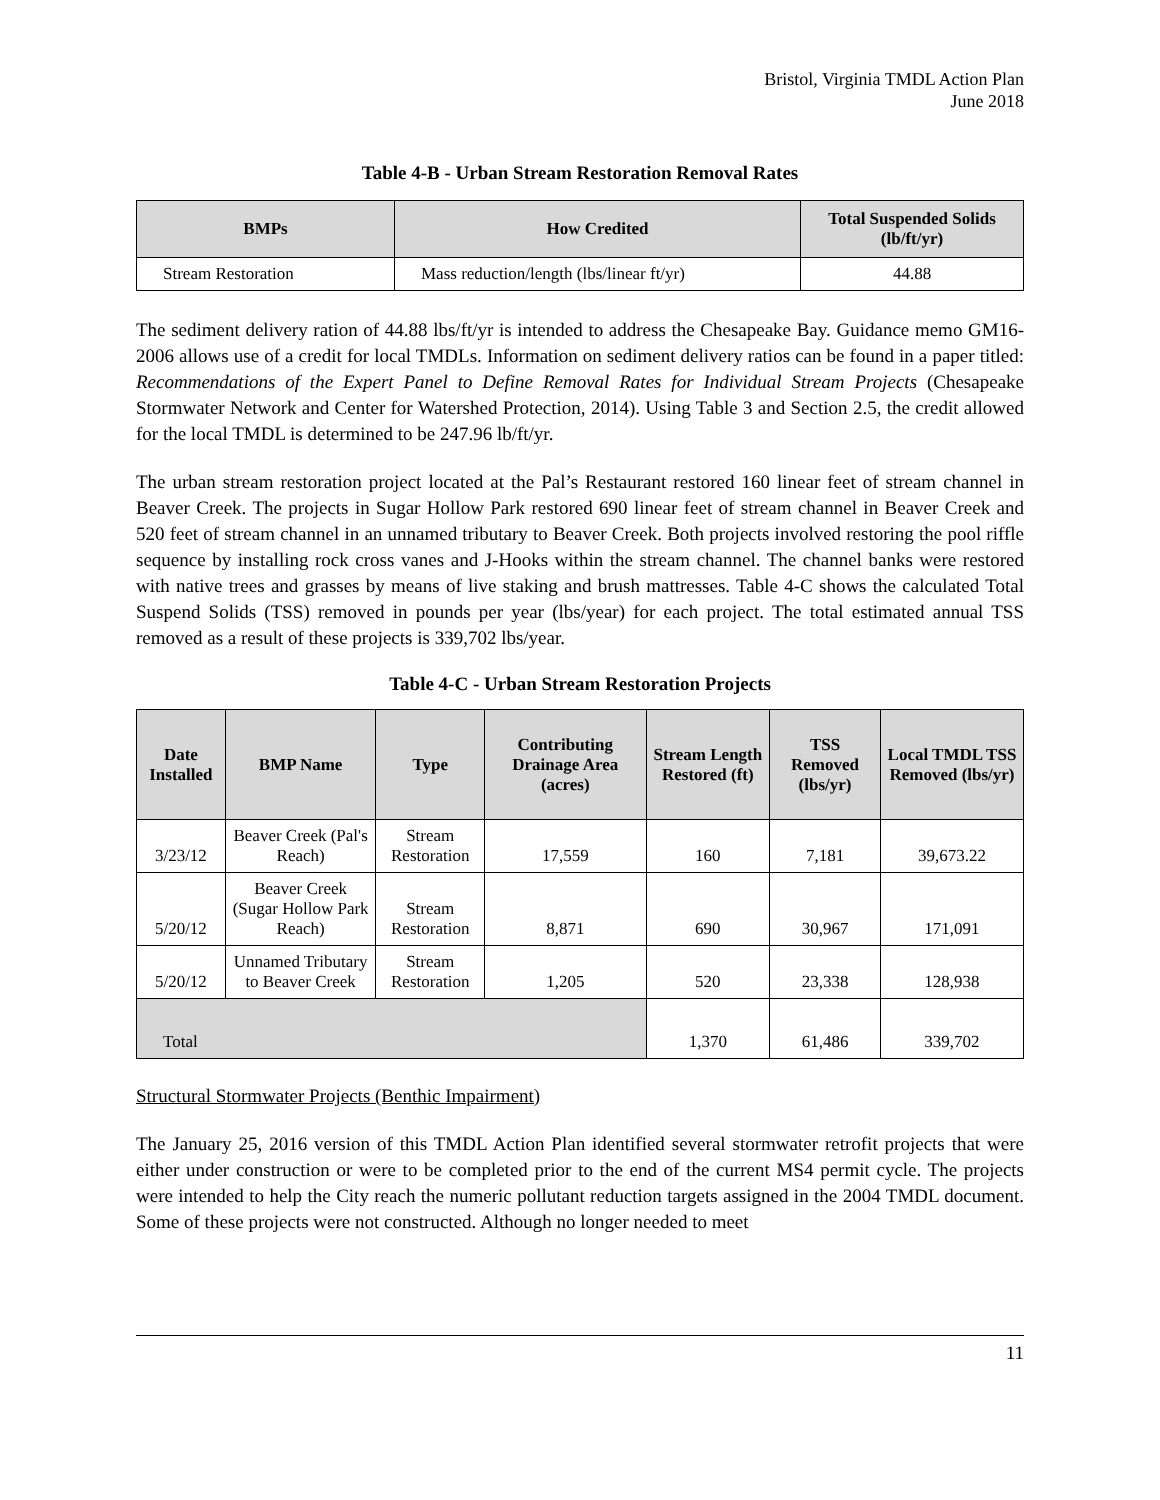Bristol, Virginia TMDL Action Plan
June 2018
Table 4-B - Urban Stream Restoration Removal Rates
| BMPs | How Credited | Total Suspended Solids (lb/ft/yr) |
| --- | --- | --- |
| Stream Restoration | Mass reduction/length (lbs/linear ft/yr) | 44.88 |
The sediment delivery ration of 44.88 lbs/ft/yr is intended to address the Chesapeake Bay. Guidance memo GM16-2006 allows use of a credit for local TMDLs. Information on sediment delivery ratios can be found in a paper titled: Recommendations of the Expert Panel to Define Removal Rates for Individual Stream Projects (Chesapeake Stormwater Network and Center for Watershed Protection, 2014). Using Table 3 and Section 2.5, the credit allowed for the local TMDL is determined to be 247.96 lb/ft/yr.
The urban stream restoration project located at the Pal’s Restaurant restored 160 linear feet of stream channel in Beaver Creek. The projects in Sugar Hollow Park restored 690 linear feet of stream channel in Beaver Creek and 520 feet of stream channel in an unnamed tributary to Beaver Creek. Both projects involved restoring the pool riffle sequence by installing rock cross vanes and J-Hooks within the stream channel. The channel banks were restored with native trees and grasses by means of live staking and brush mattresses. Table 4-C shows the calculated Total Suspend Solids (TSS) removed in pounds per year (lbs/year) for each project. The total estimated annual TSS removed as a result of these projects is 339,702 lbs/year.
Table 4-C - Urban Stream Restoration Projects
| Date Installed | BMP Name | Type | Contributing Drainage Area (acres) | Stream Length Restored (ft) | TSS Removed (lbs/yr) | Local TMDL TSS Removed (lbs/yr) |
| --- | --- | --- | --- | --- | --- | --- |
| 3/23/12 | Beaver Creek (Pal's Reach) | Stream Restoration | 17,559 | 160 | 7,181 | 39,673.22 |
| 5/20/12 | Beaver Creek (Sugar Hollow Park Reach) | Stream Restoration | 8,871 | 690 | 30,967 | 171,091 |
| 5/20/12 | Unnamed Tributary to Beaver Creek | Stream Restoration | 1,205 | 520 | 23,338 | 128,938 |
| Total | | | | 1,370 | 61,486 | 339,702 |
Structural Stormwater Projects (Benthic Impairment)
The January 25, 2016 version of this TMDL Action Plan identified several stormwater retrofit projects that were either under construction or were to be completed prior to the end of the current MS4 permit cycle. The projects were intended to help the City reach the numeric pollutant reduction targets assigned in the 2004 TMDL document. Some of these projects were not constructed. Although no longer needed to meet
11